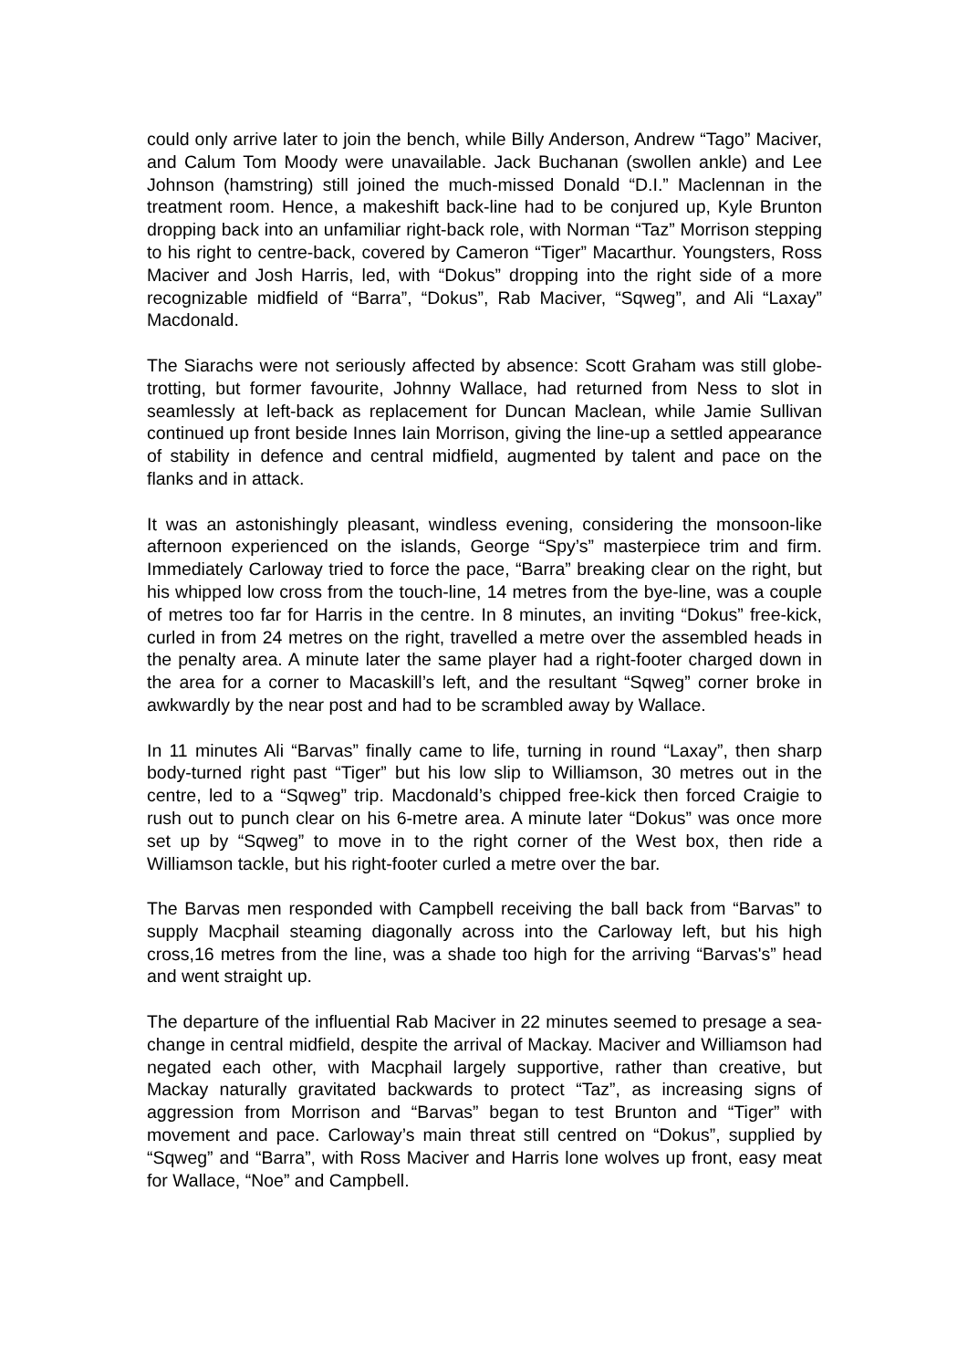could only arrive later to join the bench, while Billy Anderson, Andrew “Tago” Maciver, and Calum Tom Moody were unavailable. Jack Buchanan (swollen ankle) and Lee Johnson (hamstring) still joined the much-missed Donald “D.I.” Maclennan in the treatment room. Hence, a makeshift back-line had to be conjured up, Kyle Brunton dropping back into an unfamiliar right-back role, with Norman “Taz” Morrison stepping to his right to centre-back, covered by Cameron “Tiger” Macarthur. Youngsters, Ross Maciver and Josh Harris, led, with “Dokus” dropping into the right side of a more recognizable midfield of “Barra”, “Dokus”, Rab Maciver, “Sqweg”, and Ali “Laxay” Macdonald.
The Siarachs were not seriously affected by absence: Scott Graham was still globe-trotting, but former favourite, Johnny Wallace, had returned from Ness to slot in seamlessly at left-back as replacement for Duncan Maclean, while Jamie Sullivan continued up front beside Innes Iain Morrison, giving the line-up a settled appearance of stability in defence and central midfield, augmented by talent and pace on the flanks and in attack.
It was an astonishingly pleasant, windless evening, considering the monsoon-like afternoon experienced on the islands, George “Spy’s” masterpiece trim and firm. Immediately Carloway tried to force the pace, “Barra” breaking clear on the right, but his whipped low cross from the touch-line, 14 metres from the bye-line, was a couple of metres too far for Harris in the centre. In 8 minutes, an inviting “Dokus” free-kick, curled in from 24 metres on the right, travelled a metre over the assembled heads in the penalty area. A minute later the same player had a right-footer charged down in the area for a corner to Macaskill’s left, and the resultant “Sqweg” corner broke in awkwardly by the near post and had to be scrambled away by Wallace.
In 11 minutes Ali “Barvas” finally came to life, turning in round “Laxay”, then sharp body-turned right past “Tiger” but his low slip to Williamson, 30 metres out in the centre, led to a “Sqweg” trip. Macdonald’s chipped free-kick then forced Craigie to rush out to punch clear on his 6-metre area. A minute later “Dokus” was once more set up by “Sqweg” to move in to the right corner of the West box, then ride a Williamson tackle, but his right-footer curled a metre over the bar.
The Barvas men responded with Campbell receiving the ball back from “Barvas” to supply Macphail steaming diagonally across into the Carloway left, but his high cross,16 metres from the line, was a shade too high for the arriving “Barvas's” head and went straight up.
The departure of the influential Rab Maciver in 22 minutes seemed to presage a sea-change in central midfield, despite the arrival of Mackay. Maciver and Williamson had negated each other, with Macphail largely supportive, rather than creative, but Mackay naturally gravitated backwards to protect “Taz”, as increasing signs of aggression from Morrison and “Barvas” began to test Brunton and “Tiger” with movement and pace. Carloway’s main threat still centred on “Dokus”, supplied by “Sqweg” and “Barra”, with Ross Maciver and Harris lone wolves up front, easy meat for Wallace, “Noe” and Campbell.